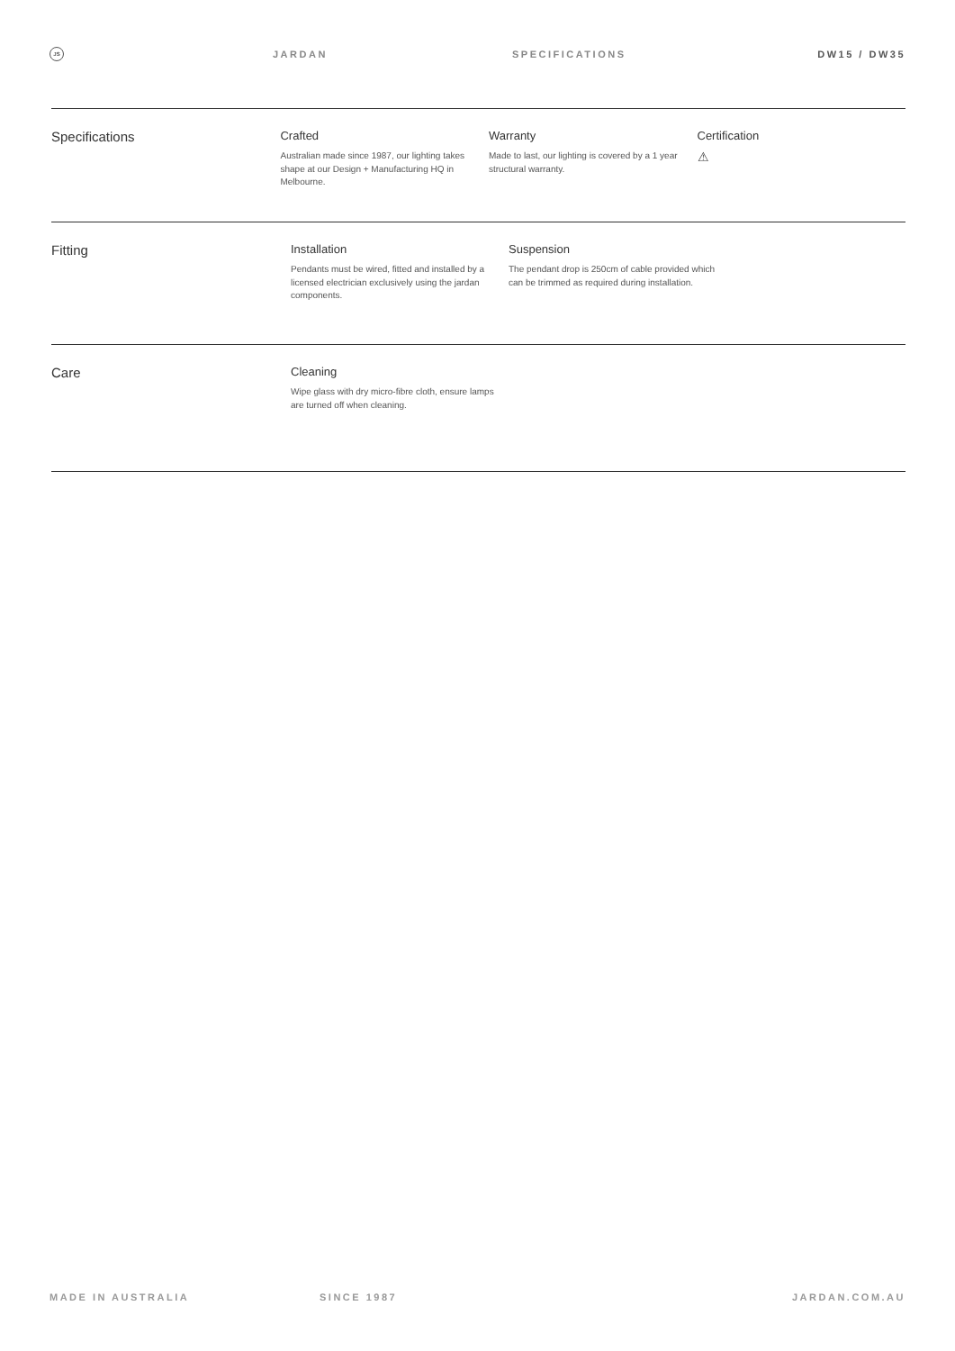JS
JARDAN SPECIFICATIONS DW15 / DW35
Specifications
Crafted
Australian made since 1987, our lighting takes shape at our Design + Manufacturing HQ in Melbourne.
Warranty
Made to last, our lighting is covered by a 1 year structural warranty.
Certification
⚠
Fitting
Installation
Pendants must be wired, fitted and installed by a licensed electrician exclusively using the jardan components.
Suspension
The pendant drop is 250cm of cable provided which can be trimmed as required during installation.
Care
Cleaning
Wipe glass with dry micro-fibre cloth, ensure lamps are turned off when cleaning.
MADE IN AUSTRALIA SINCE 1987 JARDAN.COM.AU